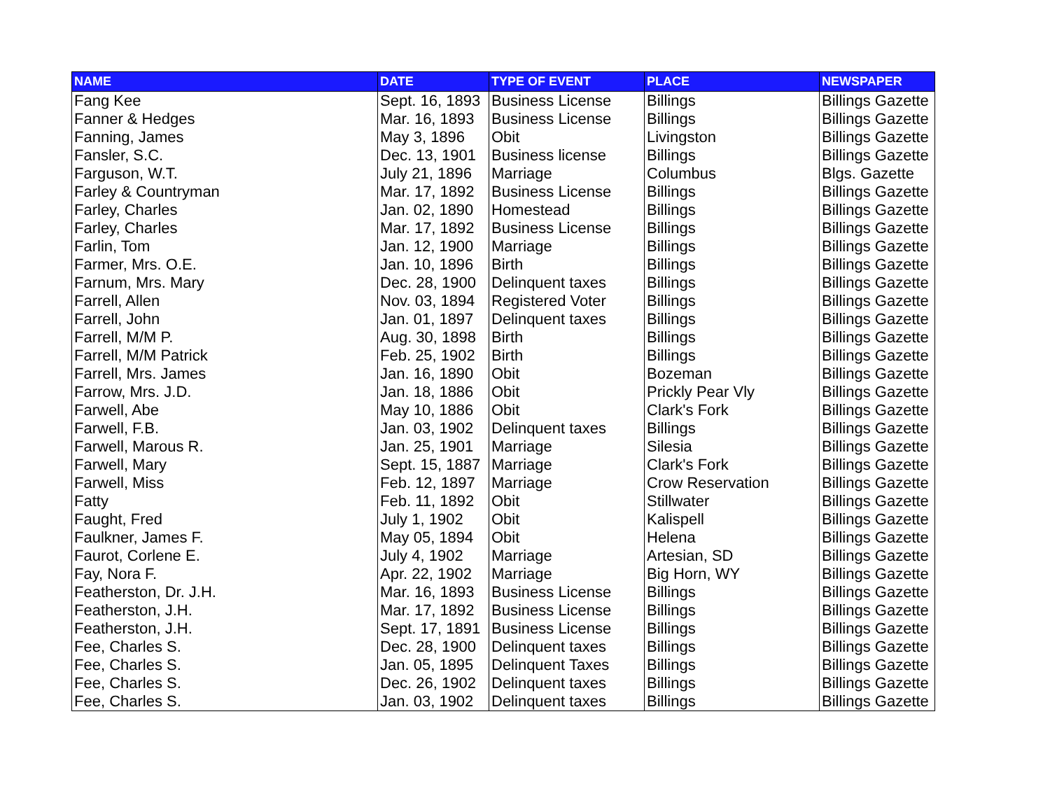| NAME | DATE | TYPE OF EVENT | PLACE | NEWSPAPER |
| --- | --- | --- | --- | --- |
| Fang Kee | Sept. 16, 1893 | Business License | Billings | Billings Gazette |
| Fanner & Hedges | Mar. 16, 1893 | Business License | Billings | Billings Gazette |
| Fanning, James | May 3, 1896 | Obit | Livingston | Billings Gazette |
| Fansler, S.C. | Dec. 13, 1901 | Business license | Billings | Billings Gazette |
| Farguson, W.T. | July 21, 1896 | Marriage | Columbus | Blgs. Gazette |
| Farley & Countryman | Mar. 17, 1892 | Business License | Billings | Billings Gazette |
| Farley, Charles | Jan. 02, 1890 | Homestead | Billings | Billings Gazette |
| Farley, Charles | Mar. 17, 1892 | Business License | Billings | Billings Gazette |
| Farlin, Tom | Jan. 12, 1900 | Marriage | Billings | Billings Gazette |
| Farmer, Mrs. O.E. | Jan. 10, 1896 | Birth | Billings | Billings Gazette |
| Farnum, Mrs. Mary | Dec. 28, 1900 | Delinquent taxes | Billings | Billings Gazette |
| Farrell, Allen | Nov. 03, 1894 | Registered Voter | Billings | Billings Gazette |
| Farrell, John | Jan. 01, 1897 | Delinquent taxes | Billings | Billings Gazette |
| Farrell, M/M P. | Aug. 30, 1898 | Birth | Billings | Billings Gazette |
| Farrell, M/M Patrick | Feb. 25, 1902 | Birth | Billings | Billings Gazette |
| Farrell, Mrs. James | Jan. 16, 1890 | Obit | Bozeman | Billings Gazette |
| Farrow, Mrs. J.D. | Jan. 18, 1886 | Obit | Prickly Pear Vly | Billings Gazette |
| Farwell, Abe | May 10, 1886 | Obit | Clark's Fork | Billings Gazette |
| Farwell, F.B. | Jan. 03, 1902 | Delinquent taxes | Billings | Billings Gazette |
| Farwell, Marous R. | Jan. 25, 1901 | Marriage | Silesia | Billings Gazette |
| Farwell, Mary | Sept. 15, 1887 | Marriage | Clark's Fork | Billings Gazette |
| Farwell, Miss | Feb. 12, 1897 | Marriage | Crow Reservation | Billings Gazette |
| Fatty | Feb. 11, 1892 | Obit | Stillwater | Billings Gazette |
| Faught, Fred | July 1, 1902 | Obit | Kalispell | Billings Gazette |
| Faulkner, James F. | May 05, 1894 | Obit | Helena | Billings Gazette |
| Faurot, Corlene E. | July 4, 1902 | Marriage | Artesian, SD | Billings Gazette |
| Fay, Nora F. | Apr. 22, 1902 | Marriage | Big Horn, WY | Billings Gazette |
| Featherston, Dr. J.H. | Mar. 16, 1893 | Business License | Billings | Billings Gazette |
| Featherston, J.H. | Mar. 17, 1892 | Business License | Billings | Billings Gazette |
| Featherston, J.H. | Sept. 17, 1891 | Business License | Billings | Billings Gazette |
| Fee, Charles S. | Dec. 28, 1900 | Delinquent taxes | Billings | Billings Gazette |
| Fee, Charles S. | Jan. 05, 1895 | Delinquent Taxes | Billings | Billings Gazette |
| Fee, Charles S. | Dec. 26, 1902 | Delinquent taxes | Billings | Billings Gazette |
| Fee, Charles S. | Jan. 03, 1902 | Delinquent taxes | Billings | Billings Gazette |